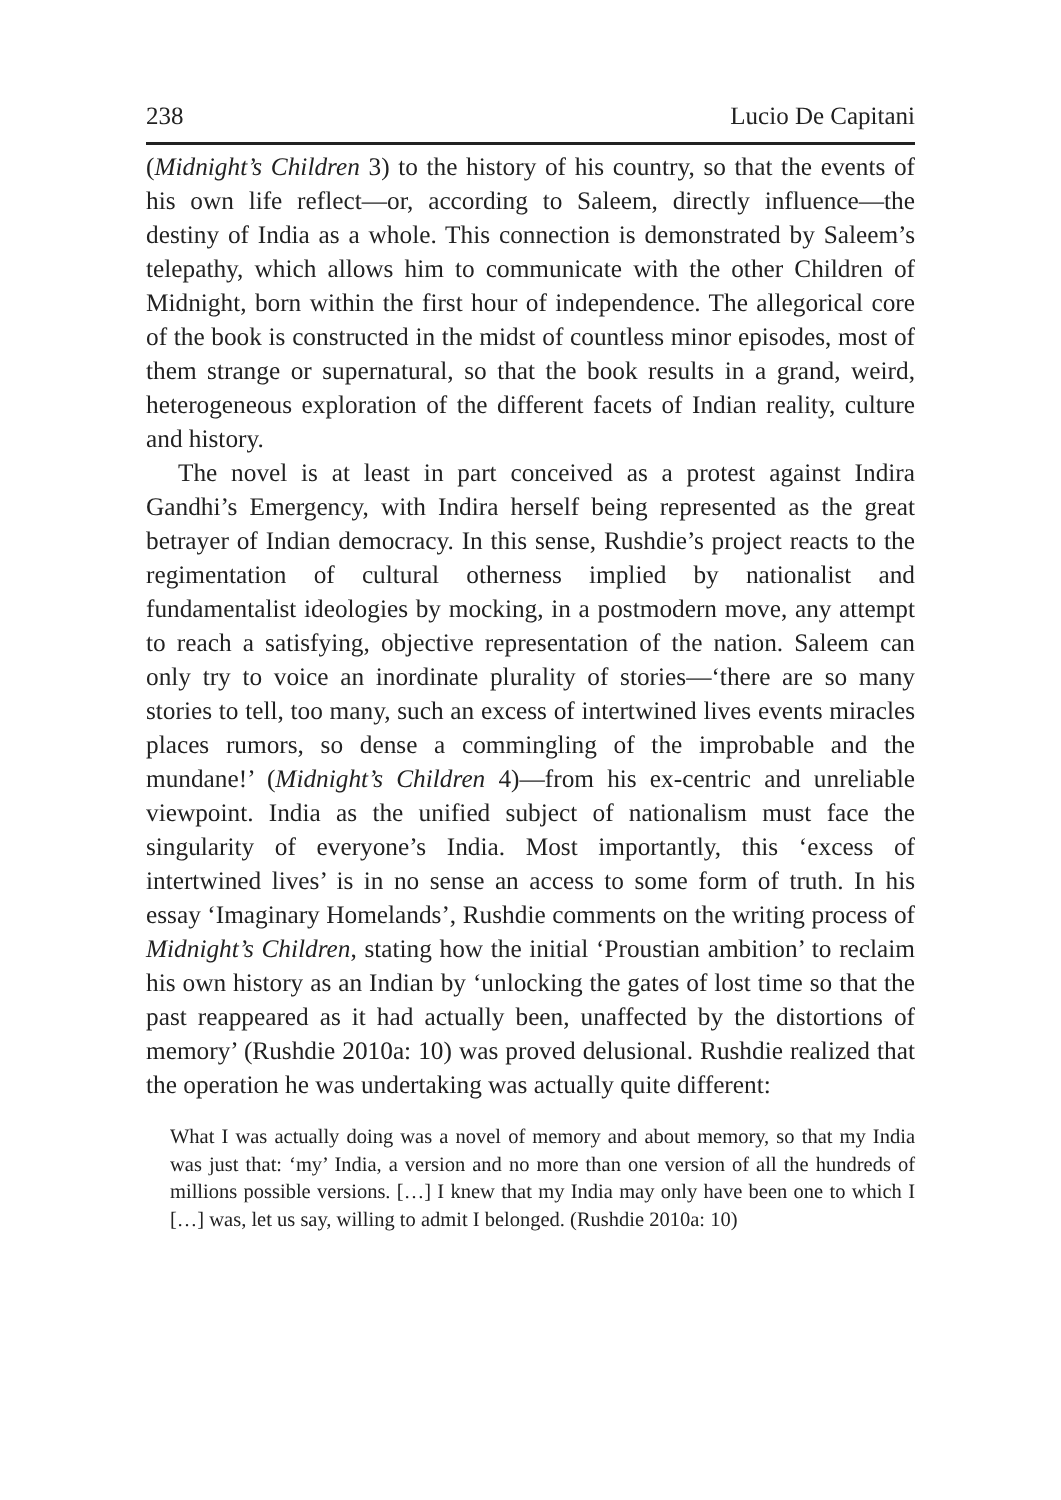238 Lucio De Capitani
(Midnight’s Children 3) to the history of his country, so that the events of his own life reflect—or, according to Saleem, directly influence—the destiny of India as a whole. This connection is demonstrated by Saleem’s telepathy, which allows him to communicate with the other Children of Midnight, born within the first hour of independence. The allegorical core of the book is constructed in the midst of countless minor episodes, most of them strange or supernatural, so that the book results in a grand, weird, heterogeneous exploration of the different facets of Indian reality, culture and history.
The novel is at least in part conceived as a protest against Indira Gandhi’s Emergency, with Indira herself being represented as the great betrayer of Indian democracy. In this sense, Rushdie’s project reacts to the regimentation of cultural otherness implied by nationalist and fundamentalist ideologies by mocking, in a postmodern move, any attempt to reach a satisfying, objective representation of the nation. Saleem can only try to voice an inordinate plurality of stories—‘there are so many stories to tell, too many, such an excess of intertwined lives events miracles places rumors, so dense a commingling of the improbable and the mundane!’ (Midnight’s Children 4)—from his ex-centric and unreliable viewpoint. India as the unified subject of nationalism must face the singularity of everyone’s India. Most importantly, this ‘excess of intertwined lives’ is in no sense an access to some form of truth. In his essay ‘Imaginary Homelands’, Rushdie comments on the writing process of Midnight’s Children, stating how the initial ‘Proustian ambition’ to reclaim his own history as an Indian by ‘unlocking the gates of lost time so that the past reappeared as it had actually been, unaffected by the distortions of memory’ (Rushdie 2010a: 10) was proved delusional. Rushdie realized that the operation he was undertaking was actually quite different:
What I was actually doing was a novel of memory and about memory, so that my India was just that: ‘my’ India, a version and no more than one version of all the hundreds of millions possible versions. […] I knew that my India may only have been one to which I […] was, let us say, willing to admit I belonged. (Rushdie 2010a: 10)